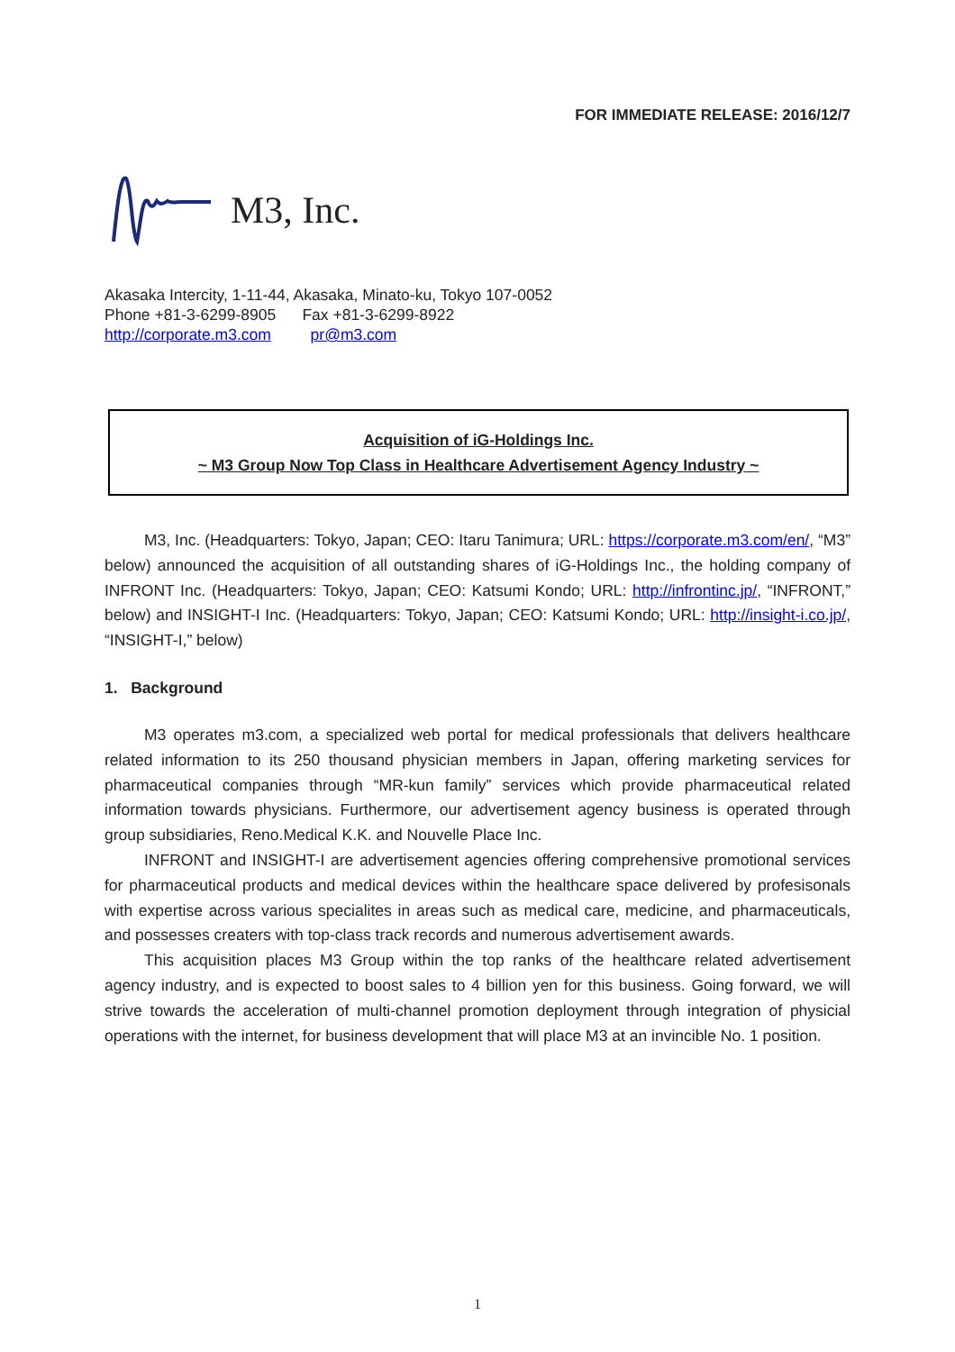FOR IMMEDIATE RELEASE: 2016/12/7
M3, Inc.
Akasaka Intercity, 1-11-44, Akasaka, Minato-ku, Tokyo 107-0052
Phone +81-3-6299-8905 Fax +81-3-6299-8922
http://corporate.m3.com pr@m3.com
Acquisition of iG-Holdings Inc.
~ M3 Group Now Top Class in Healthcare Advertisement Agency Industry ~
M3, Inc. (Headquarters: Tokyo, Japan; CEO: Itaru Tanimura; URL: https://corporate.m3.com/en/, “M3” below) announced the acquisition of all outstanding shares of iG-Holdings Inc., the holding company of INFRONT Inc. (Headquarters: Tokyo, Japan; CEO: Katsumi Kondo; URL: http://infrontinc.jp/, “INFRONT,” below) and INSIGHT-I Inc. (Headquarters: Tokyo, Japan; CEO: Katsumi Kondo; URL: http://insight-i.co.jp/, “INSIGHT-I,” below)
1. Background
M3 operates m3.com, a specialized web portal for medical professionals that delivers healthcare related information to its 250 thousand physician members in Japan, offering marketing services for pharmaceutical companies through “MR-kun family” services which provide pharmaceutical related information towards physicians. Furthermore, our advertisement agency business is operated through group subsidiaries, Reno.Medical K.K. and Nouvelle Place Inc.
INFRONT and INSIGHT-I are advertisement agencies offering comprehensive promotional services for pharmaceutical products and medical devices within the healthcare space delivered by profesisonals with expertise across various specialites in areas such as medical care, medicine, and pharmaceuticals, and possesses creaters with top-class track records and numerous advertisement awards.
This acquisition places M3 Group within the top ranks of the healthcare related advertisement agency industry, and is expected to boost sales to 4 billion yen for this business. Going forward, we will strive towards the acceleration of multi-channel promotion deployment through integration of physicial operations with the internet, for business development that will place M3 at an invincible No. 1 position.
1